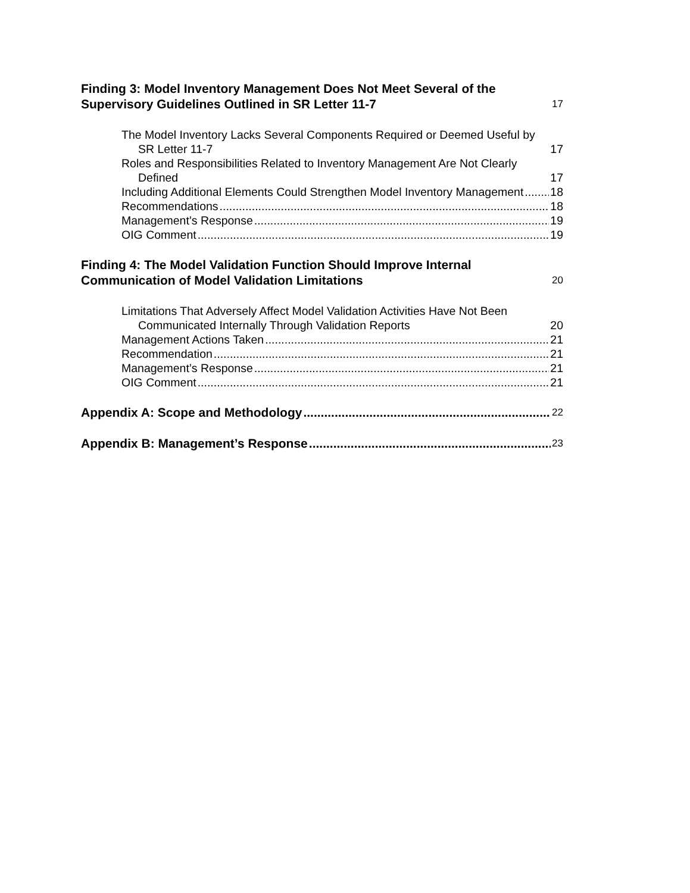Finding 3: Model Inventory Management Does Not Meet Several of the Supervisory Guidelines Outlined in SR Letter 11-7 17
The Model Inventory Lacks Several Components Required or Deemed Useful by SR Letter 11-7 17
Roles and Responsibilities Related to Inventory Management Are Not Clearly Defined 17
Including Additional Elements Could Strengthen Model Inventory Management 18
Recommendations 18
Management’s Response 19
OIG Comment 19
Finding 4: The Model Validation Function Should Improve Internal Communication of Model Validation Limitations 20
Limitations That Adversely Affect Model Validation Activities Have Not Been Communicated Internally Through Validation Reports 20
Management Actions Taken 21
Recommendation 21
Management’s Response 21
OIG Comment 21
Appendix A: Scope and Methodology 22
Appendix B: Management’s Response 23